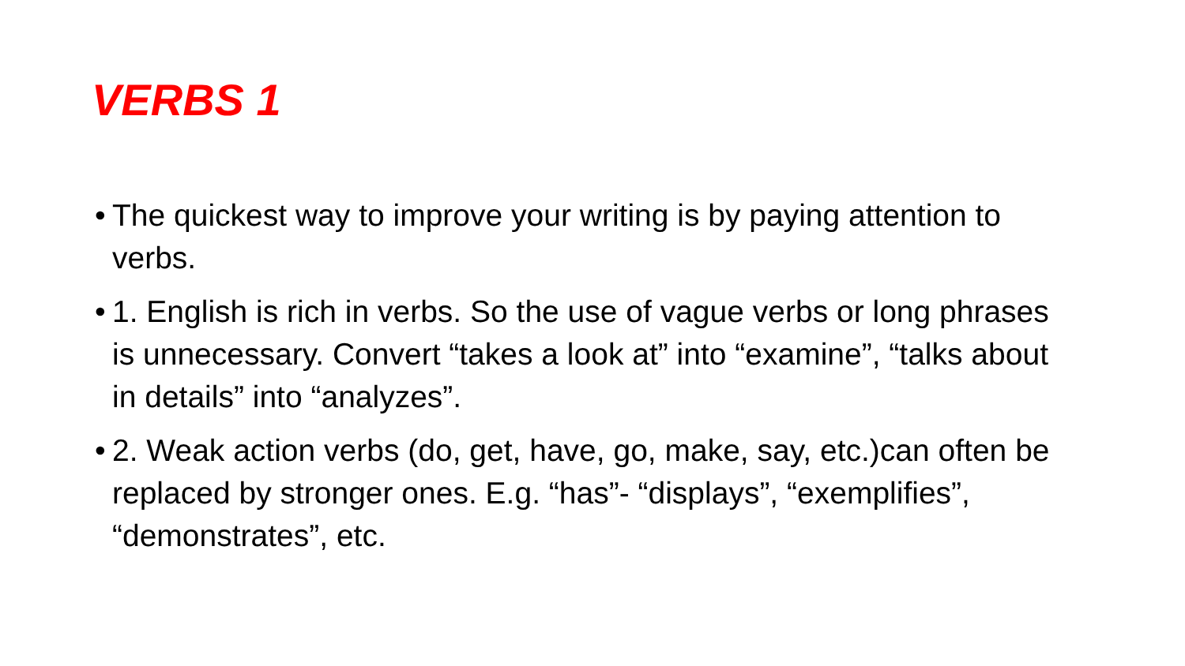VERBS 1
• The quickest way to improve your writing is by paying attention to verbs.
• 1. English is rich in verbs. So the use of vague verbs or long phrases is unnecessary. Convert “takes a look at” into “examine”, “talks about in details” into “analyzes”.
• 2. Weak action verbs (do, get, have, go, make, say, etc.)can often be replaced by stronger ones. E.g. “has”- “displays”, “exemplifies”, “demonstrates”, etc.